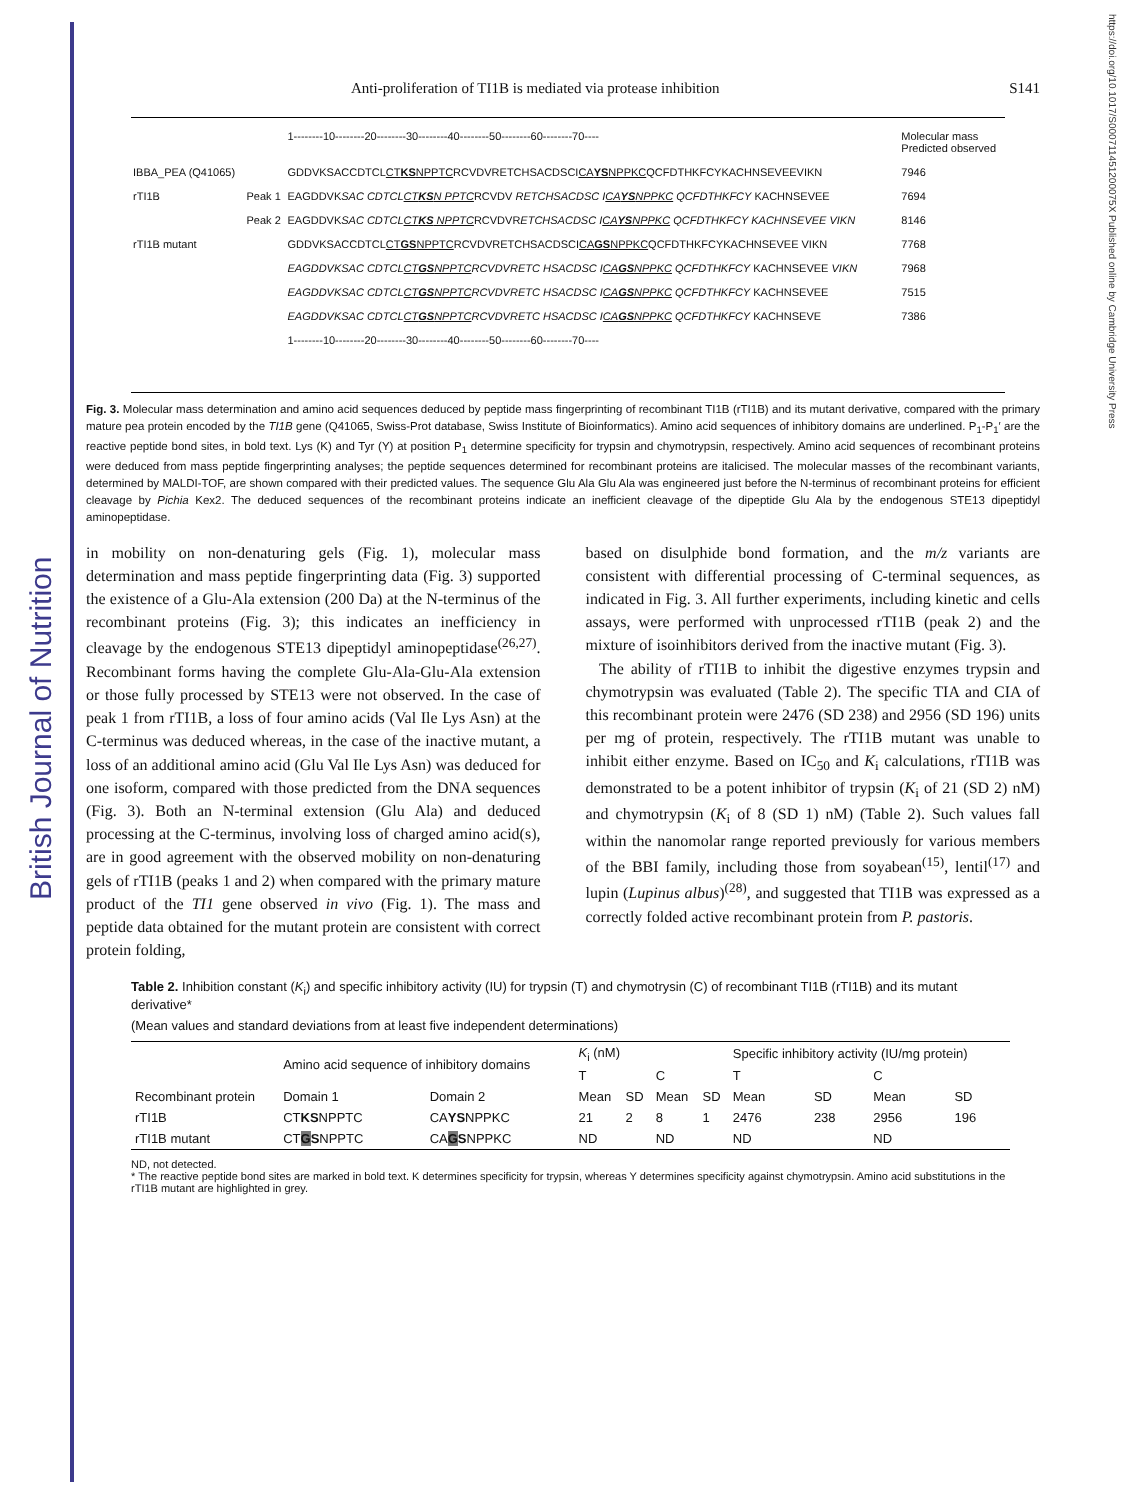British Journal of Nutrition
https://doi.org/10.1017/S000711451200075X Published online by Cambridge University Press
Anti-proliferation of TI1B is mediated via protease inhibition S141
| | | 1--------10--------20--------30--------40--------50--------60--------70---- | Molecular mass Predicted observed |
| IBBA_PEA (Q41065) | | GDDVKSACCDTCL CT KS NPPTC RCVDVRETCHSACDSCI CA YS NPPKC QCFDTHKFCYKACHNSEVEEVIKN | 7946 |
| rTI1B | Peak 1 | EAGDDVK SAC CDTCL CT KS N PPTC RCVDV RETCHSACDSC I CA YS NPPKC QCFDTHKFCY KACHNSEVEE | 7694 |
| | Peak 2 | EAGDDVK SAC CDTCL CT KS NPPTC RCVDVR ETCHSACDSC I CA YS NPPKC QCFDTHKFCY KACHNSEVEE VIKN | 8146 |
| rTI1B mutant | | GDDVKSACCDTCL CT GS NPPTC RCVDVRETCHSACDSCI CA GS NPPKC QCFDTHKFCYKACHNSEVEE VIKN | 7768 |
| | | EAGDDVKSAC CDTCL CT GS NPPTC RCVDVRETC HSACDSC I CA GS NPPKC QCFDTHKFCY KACHNSEVEE VIKN | 7968 |
| | | EAGDDVKSAC CDTCL CT GS NPPTC RCVDVRETC HSACDSC I CA GS NPPKC QCFDTHKFCY KACHNSEVEE | 7515 |
| | | EAGDDVKSAC CDTCL CT GS NPPTC RCVDVRETC HSACDSC I CA GS NPPKC QCFDTHKFCY KACHNSEVE | 7386 |
| | | 1--------10--------20--------30--------40--------50--------60--------70---- | |
Fig. 3. Molecular mass determination and amino acid sequences deduced by peptide mass fingerprinting of recombinant TI1B (rTI1B) and its mutant derivative, compared with the primary mature pea protein encoded by the TI1B gene (Q41065, Swiss-Prot database, Swiss Institute of Bioinformatics). Amino acid sequences of inhibitory domains are underlined. P<sub>1</sub>-P<sub>1</sub>′ are the reactive peptide bond sites, in bold text. Lys (K) and Tyr (Y) at position P<sub>1</sub> determine specificity for trypsin and chymotrypsin, respectively. Amino acid sequences of recombinant proteins were deduced from mass peptide fingerprinting analyses; the peptide sequences determined for recombinant proteins are italicised. The molecular masses of the recombinant variants, determined by MALDI-TOF, are shown compared with their predicted values. The sequence Glu Ala Glu Ala was engineered just before the N-terminus of recombinant proteins for efficient cleavage by Pichia Kex2. The deduced sequences of the recombinant proteins indicate an inefficient cleavage of the dipeptide Glu Ala by the endogenous STE13 dipeptidyl aminopeptidase.
in mobility on non-denaturing gels (Fig. 1), molecular mass determination and mass peptide fingerprinting data (Fig. 3) supported the existence of a Glu-Ala extension (200 Da) at the N-terminus of the recombinant proteins (Fig. 3); this indicates an inefficiency in cleavage by the endogenous STE13 dipeptidyl aminopeptidase<sup>(26,27)</sup>. Recombinant forms having the complete Glu-Ala-Glu-Ala extension or those fully processed by STE13 were not observed. In the case of peak 1 from rTI1B, a loss of four amino acids (Val Ile Lys Asn) at the C-terminus was deduced whereas, in the case of the inactive mutant, a loss of an additional amino acid (Glu Val Ile Lys Asn) was deduced for one isoform, compared with those predicted from the DNA sequences (Fig. 3). Both an N-terminal extension (Glu Ala) and deduced processing at the C-terminus, involving loss of charged amino acid(s), are in good agreement with the observed mobility on non-denaturing gels of rTI1B (peaks 1 and 2) when compared with the primary mature product of the TI1 gene observed in vivo (Fig. 1). The mass and peptide data obtained for the mutant protein are consistent with correct protein folding,
based on disulphide bond formation, and the m/z variants are consistent with differential processing of C-terminal sequences, as indicated in Fig. 3. All further experiments, including kinetic and cells assays, were performed with unprocessed rTI1B (peak 2) and the mixture of isoinhibitors derived from the inactive mutant (Fig. 3).
The ability of rTI1B to inhibit the digestive enzymes trypsin and chymotrypsin was evaluated (Table 2). The specific TIA and CIA of this recombinant protein were 2476 (SD 238) and 2956 (SD 196) units per mg of protein, respectively. The rTI1B mutant was unable to inhibit either enzyme. Based on IC<sub>50</sub> and K<sub>i</sub> calculations, rTI1B was demonstrated to be a potent inhibitor of trypsin (K<sub>i</sub> of 21 (SD 2) nM) and chymotrypsin (K<sub>i</sub> of 8 (SD 1) nM) (Table 2). Such values fall within the nanomolar range reported previously for various members of the BBI family, including those from soyabean<sup>(15)</sup>, lentil<sup>(17)</sup> and lupin (Lupinus albus)<sup>(28)</sup>, and suggested that TI1B was expressed as a correctly folded active recombinant protein from P. pastoris.
Table 2. Inhibition constant (K<sub>i</sub>) and specific inhibitory activity (IU) for trypsin (T) and chymotrysin (C) of recombinant TI1B (rTI1B) and its mutant derivative*
(Mean values and standard deviations from at least five independent determinations)
| | Amino acid sequence of inhibitory domains | | K<sub>i</sub> (nM) | | | | Specific inhibitory activity (IU/mg protein) | | | |
| --- | --- | --- | --- | --- | --- | --- | --- | --- | --- | --- |
| | | | T | | C | | T | | C | |
| Recombinant protein | Domain 1 | Domain 2 | Mean | SD | Mean | SD | Mean | SD | Mean | SD |
| rTI1B | CT KS NPPTC | CA YS NPPKC | 21 | 2 | 8 | 1 | 2476 | 238 | 2956 | 196 |
| rTI1B mutant | CT G S NPPTC | CA G S NPPKC | ND | | ND | | ND | | ND | |
ND, not detected.
* The reactive peptide bond sites are marked in bold text. K determines specificity for trypsin, whereas Y determines specificity against chymotrypsin. Amino acid substitutions in the rTI1B mutant are highlighted in grey.